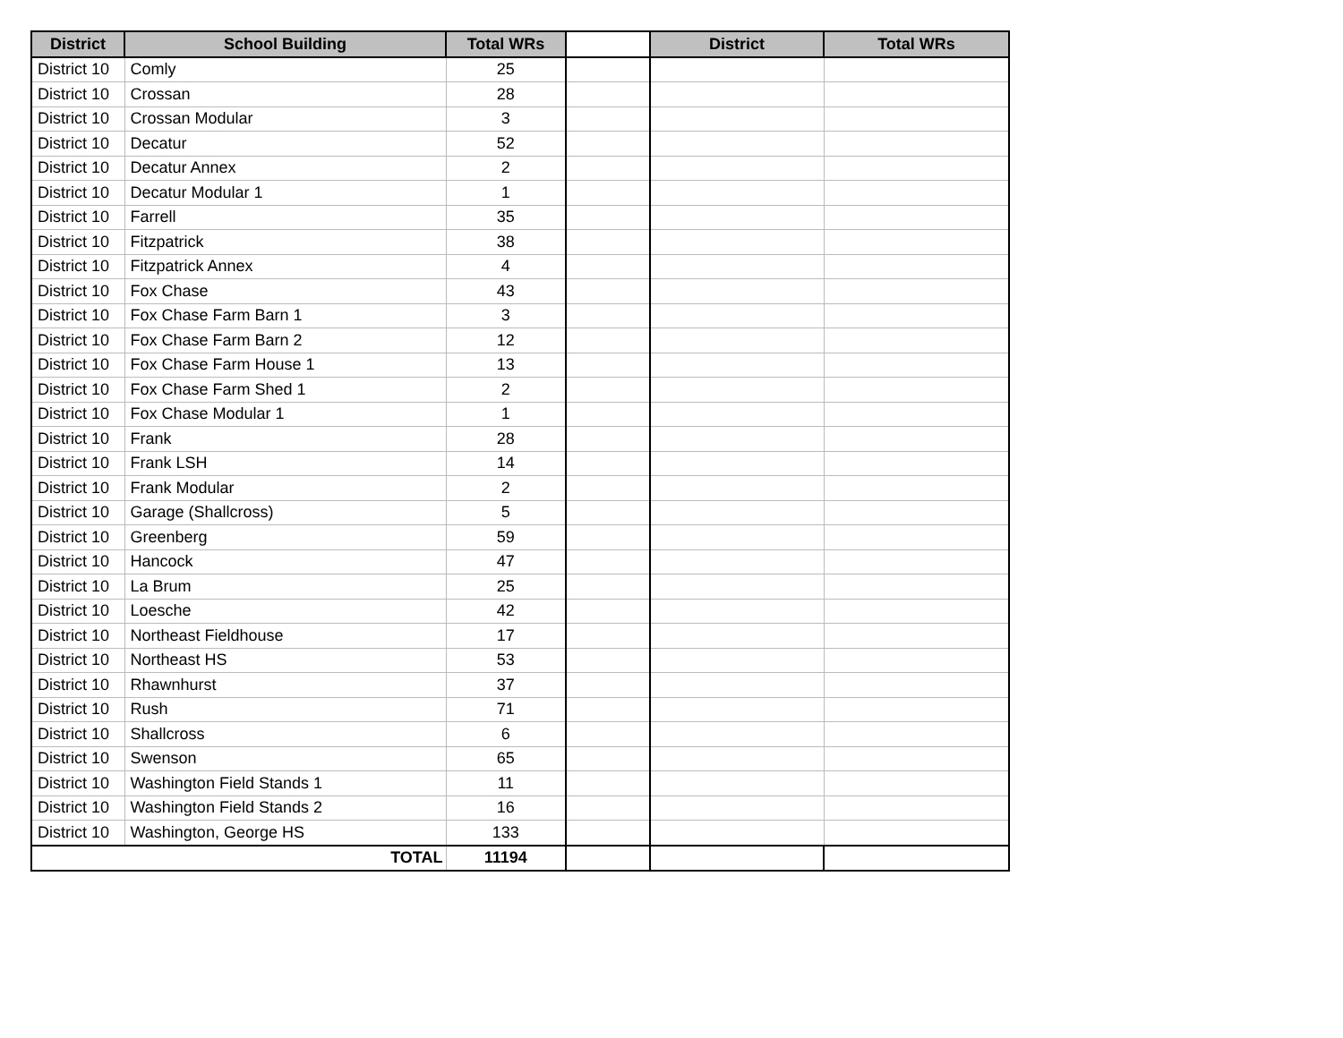| District | School Building | Total WRs | | District | Total WRs |
| --- | --- | --- | --- | --- | --- |
| District 10 | Comly | 25 | | | |
| District 10 | Crossan | 28 | | | |
| District 10 | Crossan Modular | 3 | | | |
| District 10 | Decatur | 52 | | | |
| District 10 | Decatur Annex | 2 | | | |
| District 10 | Decatur Modular 1 | 1 | | | |
| District 10 | Farrell | 35 | | | |
| District 10 | Fitzpatrick | 38 | | | |
| District 10 | Fitzpatrick Annex | 4 | | | |
| District 10 | Fox Chase | 43 | | | |
| District 10 | Fox Chase Farm Barn 1 | 3 | | | |
| District 10 | Fox Chase Farm Barn 2 | 12 | | | |
| District 10 | Fox Chase Farm House 1 | 13 | | | |
| District 10 | Fox Chase Farm Shed 1 | 2 | | | |
| District 10 | Fox Chase Modular 1 | 1 | | | |
| District 10 | Frank | 28 | | | |
| District 10 | Frank LSH | 14 | | | |
| District 10 | Frank Modular | 2 | | | |
| District 10 | Garage (Shallcross) | 5 | | | |
| District 10 | Greenberg | 59 | | | |
| District 10 | Hancock | 47 | | | |
| District 10 | La Brum | 25 | | | |
| District 10 | Loesche | 42 | | | |
| District 10 | Northeast Fieldhouse | 17 | | | |
| District 10 | Northeast HS | 53 | | | |
| District 10 | Rhawnhurst | 37 | | | |
| District 10 | Rush | 71 | | | |
| District 10 | Shallcross | 6 | | | |
| District 10 | Swenson | 65 | | | |
| District 10 | Washington Field Stands 1 | 11 | | | |
| District 10 | Washington Field Stands 2 | 16 | | | |
| District 10 | Washington, George HS | 133 | | | |
| TOTAL | | 11194 | | | |